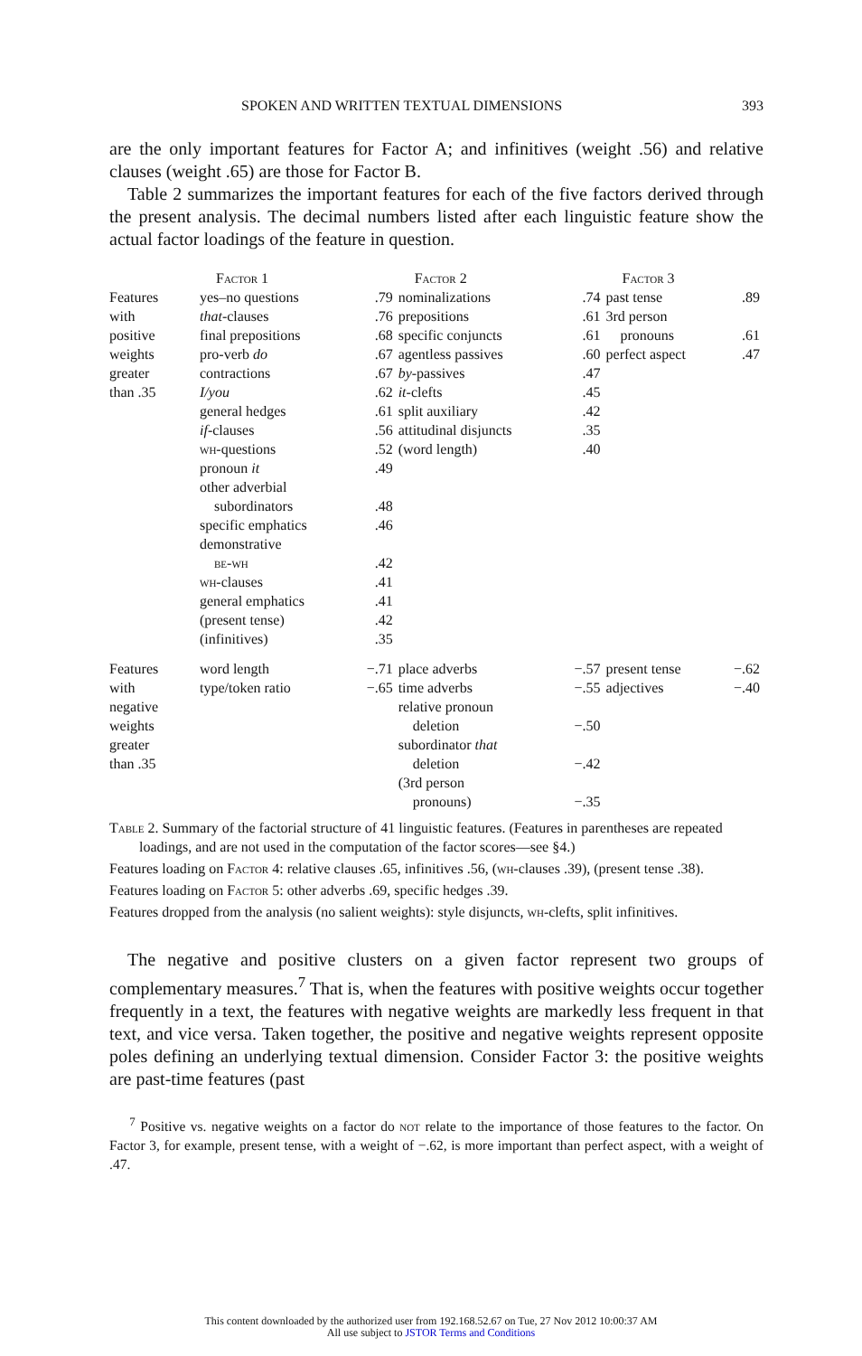SPOKEN AND WRITTEN TEXTUAL DIMENSIONS 393
are the only important features for Factor A; and infinitives (weight .56) and relative clauses (weight .65) are those for Factor B.
Table 2 summarizes the important features for each of the five factors derived through the present analysis. The decimal numbers listed after each linguistic feature show the actual factor loadings of the feature in question.
| | Factor 1 | | Factor 2 | | Factor 3 | |
| --- | --- | --- | --- | --- | --- | --- |
| Features with positive weights greater than .35 | yes–no questions that -clauses final prepositions pro-verb do contractions I/you general hedges if -clauses wh -questions pronoun it other adverbial subordinators specific emphatics demonstrative be-wh wh -clauses general emphatics (present tense) (infinitives) | .79 .76 .68 .67 .67 .62 .61 .56 .52 .49 .48 .46 .42 .41 .41 .42 .35 | nominalizations prepositions specific conjuncts agentless passives by -passives it -clefts split auxiliary attitudinal disjuncts (word length) | .74 .61 .61 .60 .47 .45 .42 .35 .40 | past tense 3rd person pronouns perfect aspect | .89 .61 .47 |
| Features with negative weights greater than .35 | word length type/token ratio | −.71 −.65 | place adverbs time adverbs relative pronoun deletion subordinator that deletion (3rd person pronouns) | −.57 −.55 −.50 −.42 −.35 | present tense adjectives | −.62 −.40 |
Table 2. Summary of the factorial structure of 41 linguistic features. (Features in parentheses are repeated loadings, and are not used in the computation of the factor scores—see §4.)
Features loading on Factor 4: relative clauses .65, infinitives .56, (wh-clauses .39), (present tense .38).
Features loading on Factor 5: other adverbs .69, specific hedges .39.
Features dropped from the analysis (no salient weights): style disjuncts, wh-clefts, split infinitives.
The negative and positive clusters on a given factor represent two groups of complementary measures.<sup>7</sup> That is, when the features with positive weights occur together frequently in a text, the features with negative weights are markedly less frequent in that text, and vice versa. Taken together, the positive and negative weights represent opposite poles defining an underlying textual dimension. Consider Factor 3: the positive weights are past-time features (past
<sup>7</sup> Positive vs. negative weights on a factor do not relate to the importance of those features to the factor. On Factor 3, for example, present tense, with a weight of −.62, is more important than perfect aspect, with a weight of .47.
This content downloaded by the authorized user from 192.168.52.67 on Tue, 27 Nov 2012 10:00:37 AM
All use subject to JSTOR Terms and Conditions